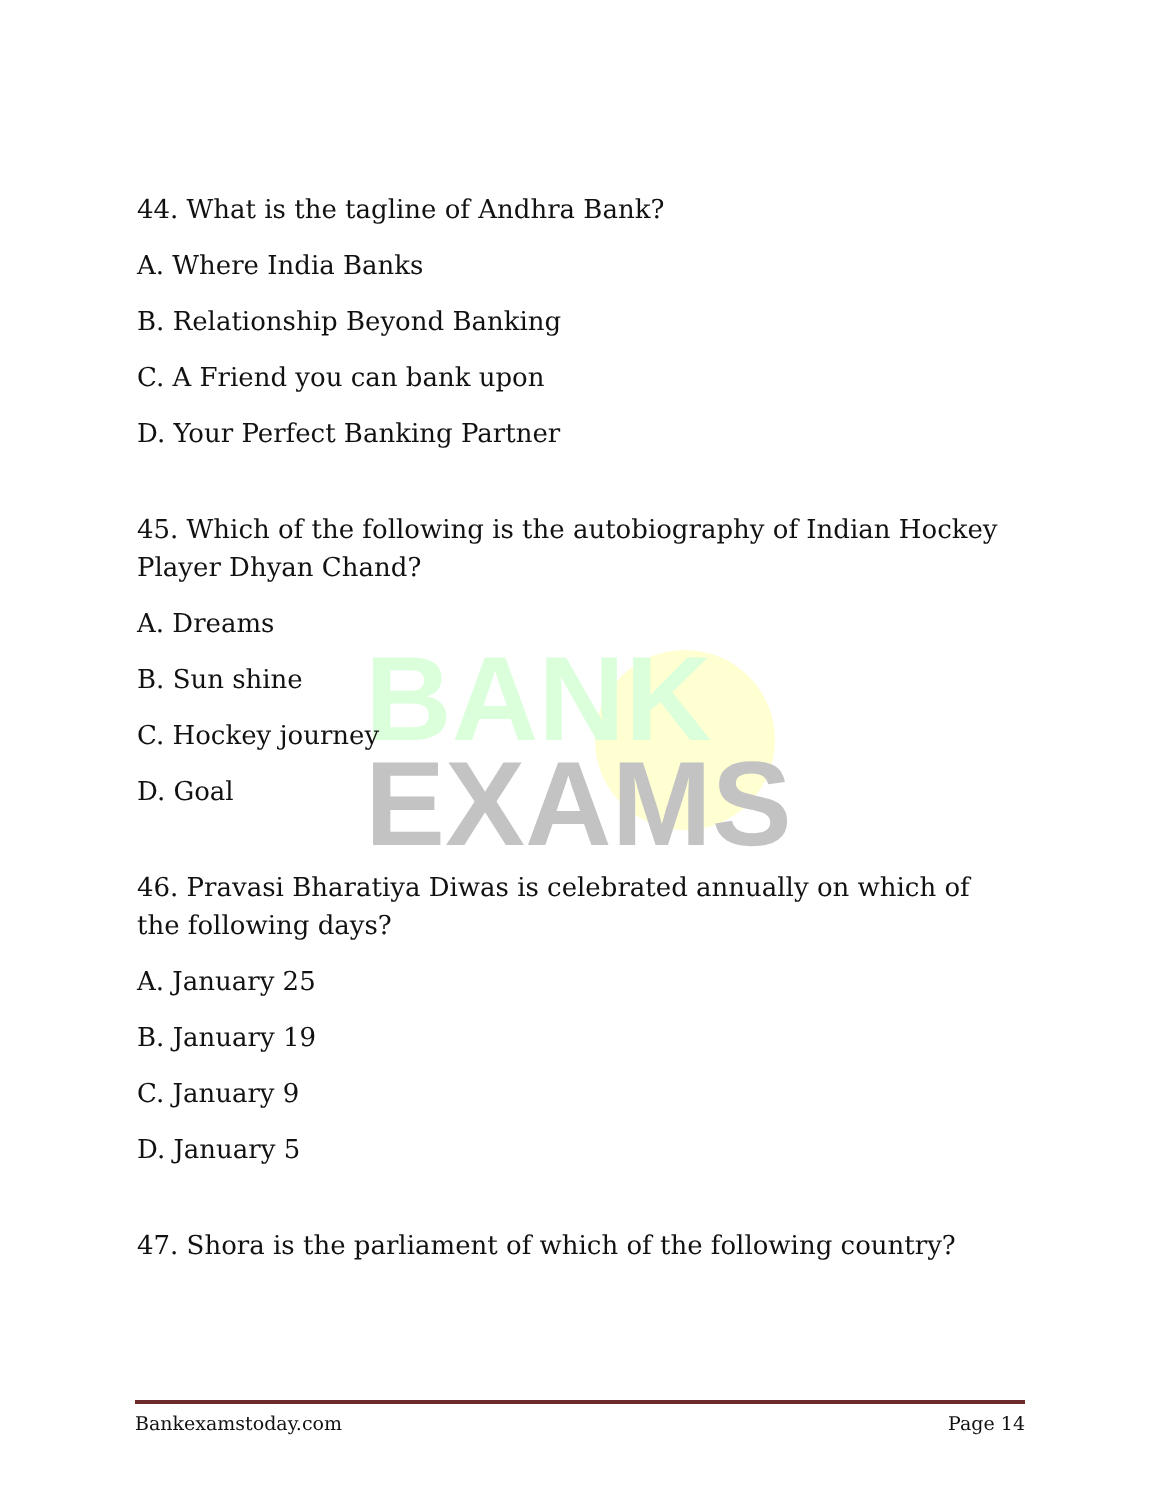BANK
EXAMS
44. What is the tagline of Andhra Bank?
A. Where India Banks
B. Relationship Beyond Banking
C. A Friend you can bank upon
D. Your Perfect Banking Partner
45. Which of the following is the autobiography of Indian Hockey Player Dhyan Chand?
A. Dreams
B. Sun shine
C. Hockey journey
D. Goal
46. Pravasi Bharatiya Diwas is celebrated annually on which of the following days?
A. January 25
B. January 19
C. January 9
D. January 5
47. Shora is the parliament of which of the following country?
Bankexamstoday.com Page 14